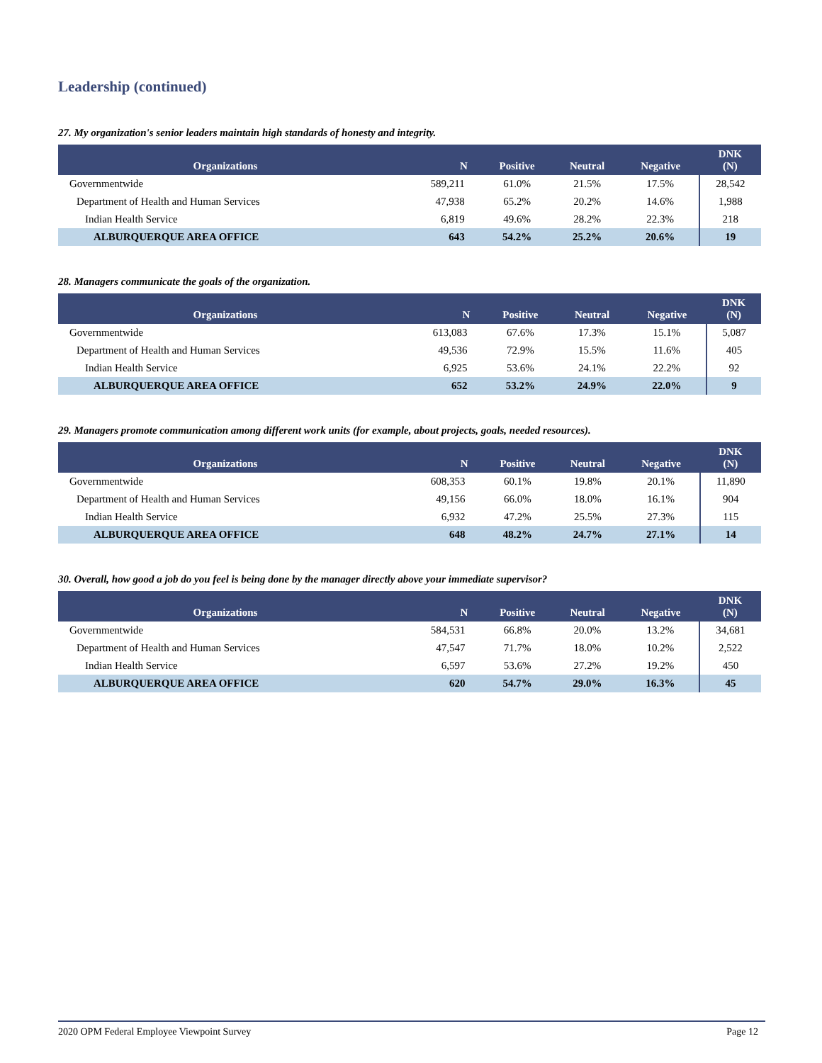Leadership (continued)
27. My organization's senior leaders maintain high standards of honesty and integrity.
| Organizations | N | Positive | Neutral | Negative | DNK (N) |
| --- | --- | --- | --- | --- | --- |
| Governmentwide | 589,211 | 61.0% | 21.5% | 17.5% | 28,542 |
| Department of Health and Human Services | 47,938 | 65.2% | 20.2% | 14.6% | 1,988 |
| Indian Health Service | 6,819 | 49.6% | 28.2% | 22.3% | 218 |
| ALBURQUERQUE AREA OFFICE | 643 | 54.2% | 25.2% | 20.6% | 19 |
28. Managers communicate the goals of the organization.
| Organizations | N | Positive | Neutral | Negative | DNK (N) |
| --- | --- | --- | --- | --- | --- |
| Governmentwide | 613,083 | 67.6% | 17.3% | 15.1% | 5,087 |
| Department of Health and Human Services | 49,536 | 72.9% | 15.5% | 11.6% | 405 |
| Indian Health Service | 6,925 | 53.6% | 24.1% | 22.2% | 92 |
| ALBURQUERQUE AREA OFFICE | 652 | 53.2% | 24.9% | 22.0% | 9 |
29. Managers promote communication among different work units (for example, about projects, goals, needed resources).
| Organizations | N | Positive | Neutral | Negative | DNK (N) |
| --- | --- | --- | --- | --- | --- |
| Governmentwide | 608,353 | 60.1% | 19.8% | 20.1% | 11,890 |
| Department of Health and Human Services | 49,156 | 66.0% | 18.0% | 16.1% | 904 |
| Indian Health Service | 6,932 | 47.2% | 25.5% | 27.3% | 115 |
| ALBURQUERQUE AREA OFFICE | 648 | 48.2% | 24.7% | 27.1% | 14 |
30. Overall, how good a job do you feel is being done by the manager directly above your immediate supervisor?
| Organizations | N | Positive | Neutral | Negative | DNK (N) |
| --- | --- | --- | --- | --- | --- |
| Governmentwide | 584,531 | 66.8% | 20.0% | 13.2% | 34,681 |
| Department of Health and Human Services | 47,547 | 71.7% | 18.0% | 10.2% | 2,522 |
| Indian Health Service | 6,597 | 53.6% | 27.2% | 19.2% | 450 |
| ALBURQUERQUE AREA OFFICE | 620 | 54.7% | 29.0% | 16.3% | 45 |
2020 OPM Federal Employee Viewpoint Survey Page 12